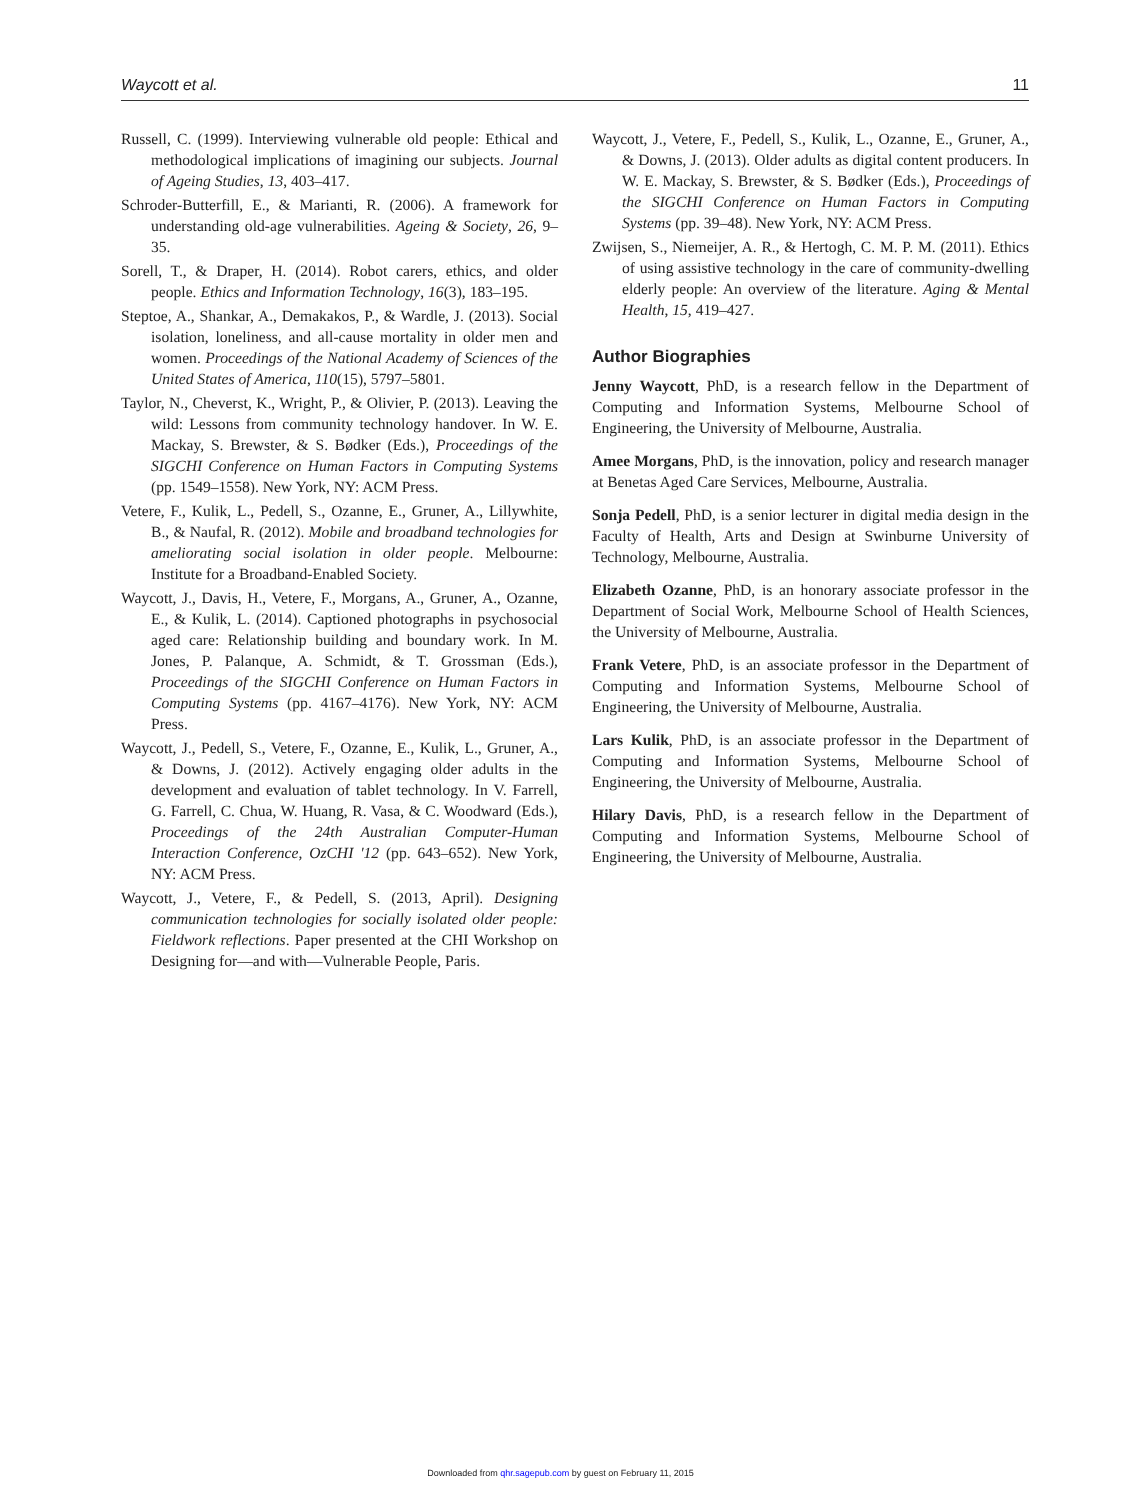Waycott et al. 11
Russell, C. (1999). Interviewing vulnerable old people: Ethical and methodological implications of imagining our subjects. Journal of Ageing Studies, 13, 403–417.
Schroder-Butterfill, E., & Marianti, R. (2006). A framework for understanding old-age vulnerabilities. Ageing & Society, 26, 9–35.
Sorell, T., & Draper, H. (2014). Robot carers, ethics, and older people. Ethics and Information Technology, 16(3), 183–195.
Steptoe, A., Shankar, A., Demakakos, P., & Wardle, J. (2013). Social isolation, loneliness, and all-cause mortality in older men and women. Proceedings of the National Academy of Sciences of the United States of America, 110(15), 5797–5801.
Taylor, N., Cheverst, K., Wright, P., & Olivier, P. (2013). Leaving the wild: Lessons from community technology handover. In W. E. Mackay, S. Brewster, & S. Bødker (Eds.), Proceedings of the SIGCHI Conference on Human Factors in Computing Systems (pp. 1549–1558). New York, NY: ACM Press.
Vetere, F., Kulik, L., Pedell, S., Ozanne, E., Gruner, A., Lillywhite, B., & Naufal, R. (2012). Mobile and broadband technologies for ameliorating social isolation in older people. Melbourne: Institute for a Broadband-Enabled Society.
Waycott, J., Davis, H., Vetere, F., Morgans, A., Gruner, A., Ozanne, E., & Kulik, L. (2014). Captioned photographs in psychosocial aged care: Relationship building and boundary work. In M. Jones, P. Palanque, A. Schmidt, & T. Grossman (Eds.), Proceedings of the SIGCHI Conference on Human Factors in Computing Systems (pp. 4167–4176). New York, NY: ACM Press.
Waycott, J., Pedell, S., Vetere, F., Ozanne, E., Kulik, L., Gruner, A., & Downs, J. (2012). Actively engaging older adults in the development and evaluation of tablet technology. In V. Farrell, G. Farrell, C. Chua, W. Huang, R. Vasa, & C. Woodward (Eds.), Proceedings of the 24th Australian Computer-Human Interaction Conference, OzCHI '12 (pp. 643–652). New York, NY: ACM Press.
Waycott, J., Vetere, F., & Pedell, S. (2013, April). Designing communication technologies for socially isolated older people: Fieldwork reflections. Paper presented at the CHI Workshop on Designing for—and with—Vulnerable People, Paris.
Waycott, J., Vetere, F., Pedell, S., Kulik, L., Ozanne, E., Gruner, A., & Downs, J. (2013). Older adults as digital content producers. In W. E. Mackay, S. Brewster, & S. Bødker (Eds.), Proceedings of the SIGCHI Conference on Human Factors in Computing Systems (pp. 39–48). New York, NY: ACM Press.
Zwijsen, S., Niemeijer, A. R., & Hertogh, C. M. P. M. (2011). Ethics of using assistive technology in the care of community-dwelling elderly people: An overview of the literature. Aging & Mental Health, 15, 419–427.
Author Biographies
Jenny Waycott, PhD, is a research fellow in the Department of Computing and Information Systems, Melbourne School of Engineering, the University of Melbourne, Australia.
Amee Morgans, PhD, is the innovation, policy and research manager at Benetas Aged Care Services, Melbourne, Australia.
Sonja Pedell, PhD, is a senior lecturer in digital media design in the Faculty of Health, Arts and Design at Swinburne University of Technology, Melbourne, Australia.
Elizabeth Ozanne, PhD, is an honorary associate professor in the Department of Social Work, Melbourne School of Health Sciences, the University of Melbourne, Australia.
Frank Vetere, PhD, is an associate professor in the Department of Computing and Information Systems, Melbourne School of Engineering, the University of Melbourne, Australia.
Lars Kulik, PhD, is an associate professor in the Department of Computing and Information Systems, Melbourne School of Engineering, the University of Melbourne, Australia.
Hilary Davis, PhD, is a research fellow in the Department of Computing and Information Systems, Melbourne School of Engineering, the University of Melbourne, Australia.
Downloaded from qhr.sagepub.com by guest on February 11, 2015